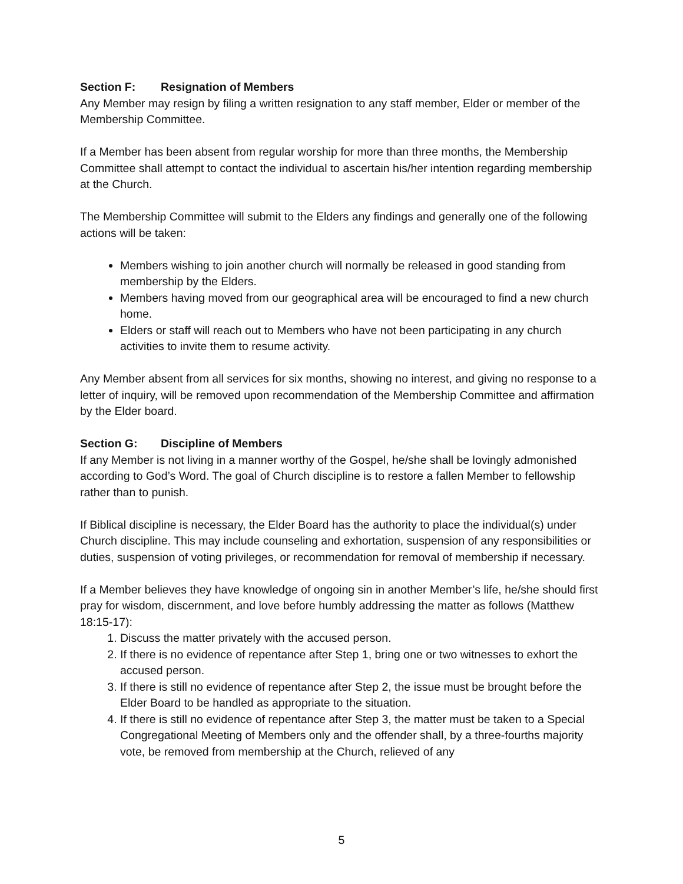Section F: Resignation of Members
Any Member may resign by filing a written resignation to any staff member, Elder or member of the Membership Committee.
If a Member has been absent from regular worship for more than three months, the Membership Committee shall attempt to contact the individual to ascertain his/her intention regarding membership at the Church.
The Membership Committee will submit to the Elders any findings and generally one of the following actions will be taken:
Members wishing to join another church will normally be released in good standing from membership by the Elders.
Members having moved from our geographical area will be encouraged to find a new church home.
Elders or staff will reach out to Members who have not been participating in any church activities to invite them to resume activity.
Any Member absent from all services for six months, showing no interest, and giving no response to a letter of inquiry, will be removed upon recommendation of the Membership Committee and affirmation by the Elder board.
Section G: Discipline of Members
If any Member is not living in a manner worthy of the Gospel, he/she shall be lovingly admonished according to God’s Word. The goal of Church discipline is to restore a fallen Member to fellowship rather than to punish.
If Biblical discipline is necessary, the Elder Board has the authority to place the individual(s) under Church discipline. This may include counseling and exhortation, suspension of any responsibilities or duties, suspension of voting privileges, or recommendation for removal of membership if necessary.
If a Member believes they have knowledge of ongoing sin in another Member’s life, he/she should first pray for wisdom, discernment, and love before humbly addressing the matter as follows (Matthew 18:15-17):
1. Discuss the matter privately with the accused person.
2. If there is no evidence of repentance after Step 1, bring one or two witnesses to exhort the accused person.
3. If there is still no evidence of repentance after Step 2, the issue must be brought before the Elder Board to be handled as appropriate to the situation.
4. If there is still no evidence of repentance after Step 3, the matter must be taken to a Special Congregational Meeting of Members only and the offender shall, by a three-fourths majority vote, be removed from membership at the Church, relieved of any
5